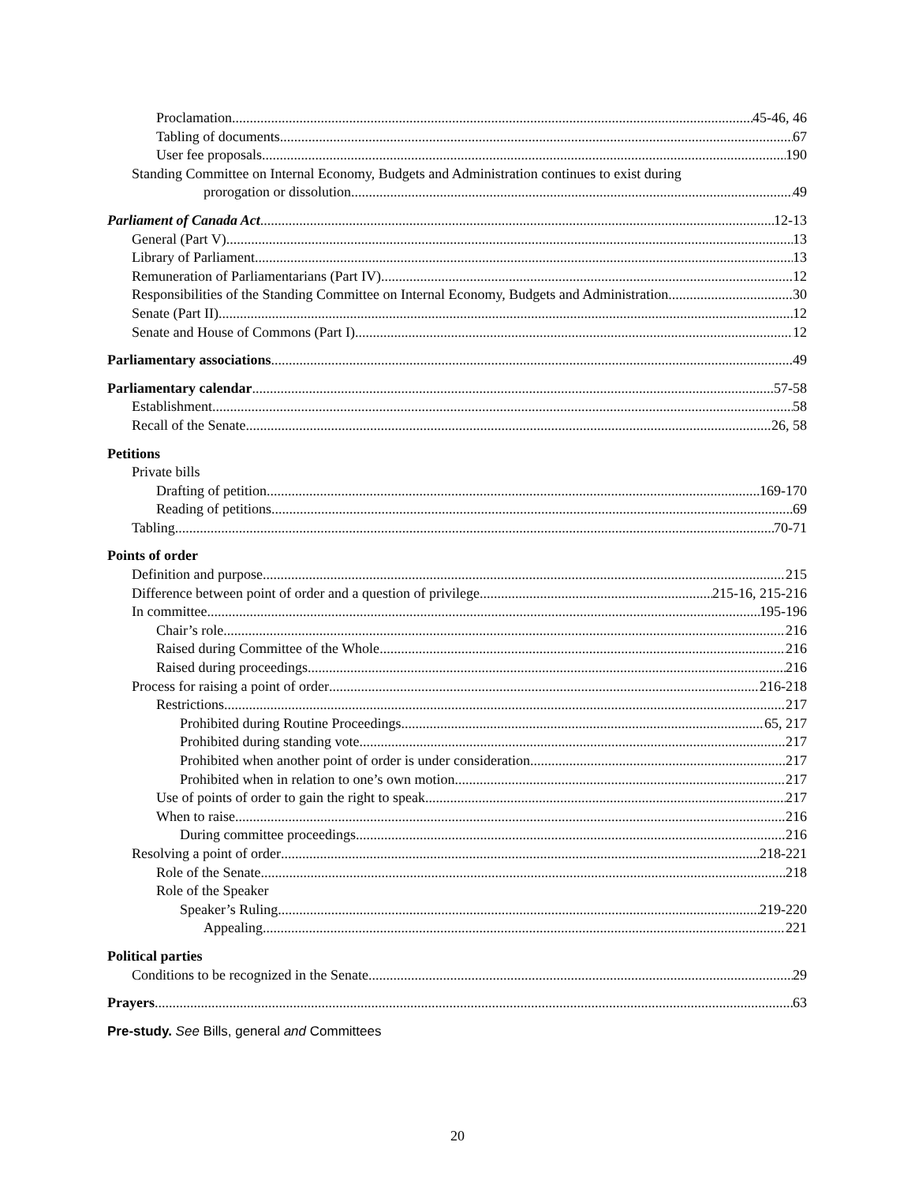Proclamation 45-46, 46
Tabling of documents 67
User fee proposals 190
Standing Committee on Internal Economy, Budgets and Administration continues to exist during
prorogation or dissolution 49
Parliament of Canada Act 12-13
General (Part V) 13
Library of Parliament 13
Remuneration of Parliamentarians (Part IV) 12
Responsibilities of the Standing Committee on Internal Economy, Budgets and Administration 30
Senate (Part II) 12
Senate and House of Commons (Part I) 12
Parliamentary associations 49
Parliamentary calendar 57-58
Establishment 58
Recall of the Senate 26, 58
Petitions
Private bills
Drafting of petition 169-170
Reading of petitions 69
Tabling 70-71
Points of order
Definition and purpose 215
Difference between point of order and a question of privilege 215-16, 215-216
In committee 195-196
Chair’s role 216
Raised during Committee of the Whole 216
Raised during proceedings 216
Process for raising a point of order 216-218
Restrictions 217
Prohibited during Routine Proceedings 65, 217
Prohibited during standing vote 217
Prohibited when another point of order is under consideration 217
Prohibited when in relation to one’s own motion 217
Use of points of order to gain the right to speak 217
When to raise 216
During committee proceedings 216
Resolving a point of order 218-221
Role of the Senate 218
Role of the Speaker
Speaker’s Ruling 219-220
Appealing 221
Political parties
Conditions to be recognized in the Senate 29
Prayers 63
Pre-study. See Bills, general and Committees
20